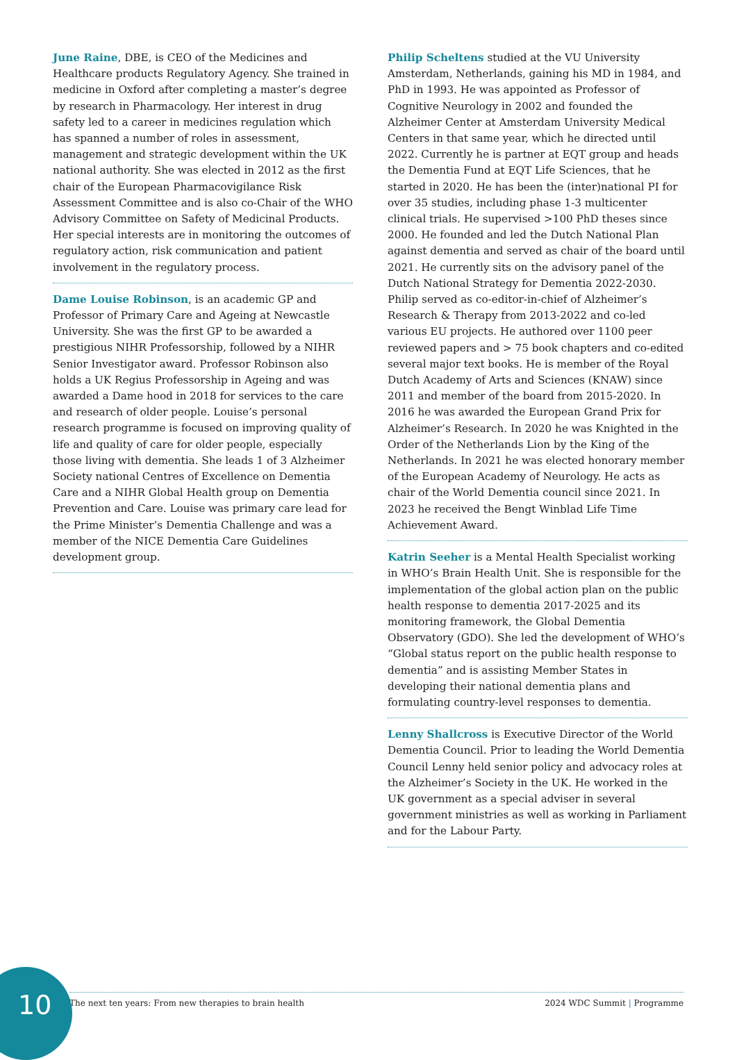June Raine, DBE, is CEO of the Medicines and Healthcare products Regulatory Agency. She trained in medicine in Oxford after completing a master’s degree by research in Pharmacology. Her interest in drug safety led to a career in medicines regulation which has spanned a number of roles in assessment, management and strategic development within the UK national authority. She was elected in 2012 as the first chair of the European Pharmacovigilance Risk Assessment Committee and is also co-Chair of the WHO Advisory Committee on Safety of Medicinal Products. Her special interests are in monitoring the outcomes of regulatory action, risk communication and patient involvement in the regulatory process.
Dame Louise Robinson, is an academic GP and Professor of Primary Care and Ageing at Newcastle University. She was the first GP to be awarded a prestigious NIHR Professorship, followed by a NIHR Senior Investigator award. Professor Robinson also holds a UK Regius Professorship in Ageing and was awarded a Dame hood in 2018 for services to the care and research of older people. Louise’s personal research programme is focused on improving quality of life and quality of care for older people, especially those living with dementia. She leads 1 of 3 Alzheimer Society national Centres of Excellence on Dementia Care and a NIHR Global Health group on Dementia Prevention and Care. Louise was primary care lead for the Prime Minister’s Dementia Challenge and was a member of the NICE Dementia Care Guidelines development group.
Philip Scheltens studied at the VU University Amsterdam, Netherlands, gaining his MD in 1984, and PhD in 1993. He was appointed as Professor of Cognitive Neurology in 2002 and founded the Alzheimer Center at Amsterdam University Medical Centers in that same year, which he directed until 2022. Currently he is partner at EQT group and heads the Dementia Fund at EQT Life Sciences, that he started in 2020. He has been the (inter)national PI for over 35 studies, including phase 1-3 multicenter clinical trials. He supervised >100 PhD theses since 2000. He founded and led the Dutch National Plan against dementia and served as chair of the board until 2021. He currently sits on the advisory panel of the Dutch National Strategy for Dementia 2022-2030. Philip served as co-editor-in-chief of Alzheimer’s Research & Therapy from 2013-2022 and co-led various EU projects. He authored over 1100 peer reviewed papers and > 75 book chapters and co-edited several major text books. He is member of the Royal Dutch Academy of Arts and Sciences (KNAW) since 2011 and member of the board from 2015-2020. In 2016 he was awarded the European Grand Prix for Alzheimer’s Research. In 2020 he was Knighted in the Order of the Netherlands Lion by the King of the Netherlands. In 2021 he was elected honorary member of the European Academy of Neurology. He acts as chair of the World Dementia council since 2021. In 2023 he received the Bengt Winblad Life Time Achievement Award.
Katrin Seeher is a Mental Health Specialist working in WHO’s Brain Health Unit. She is responsible for the implementation of the global action plan on the public health response to dementia 2017-2025 and its monitoring framework, the Global Dementia Observatory (GDO). She led the development of WHO’s “Global status report on the public health response to dementia” and is assisting Member States in developing their national dementia plans and formulating country-level responses to dementia.
Lenny Shallcross is Executive Director of the World Dementia Council. Prior to leading the World Dementia Council Lenny held senior policy and advocacy roles at the Alzheimer’s Society in the UK. He worked in the UK government as a special adviser in several government ministries as well as working in Parliament and for the Labour Party.
10 The next ten years: From new therapies to brain health 2024 WDC Summit | Programme